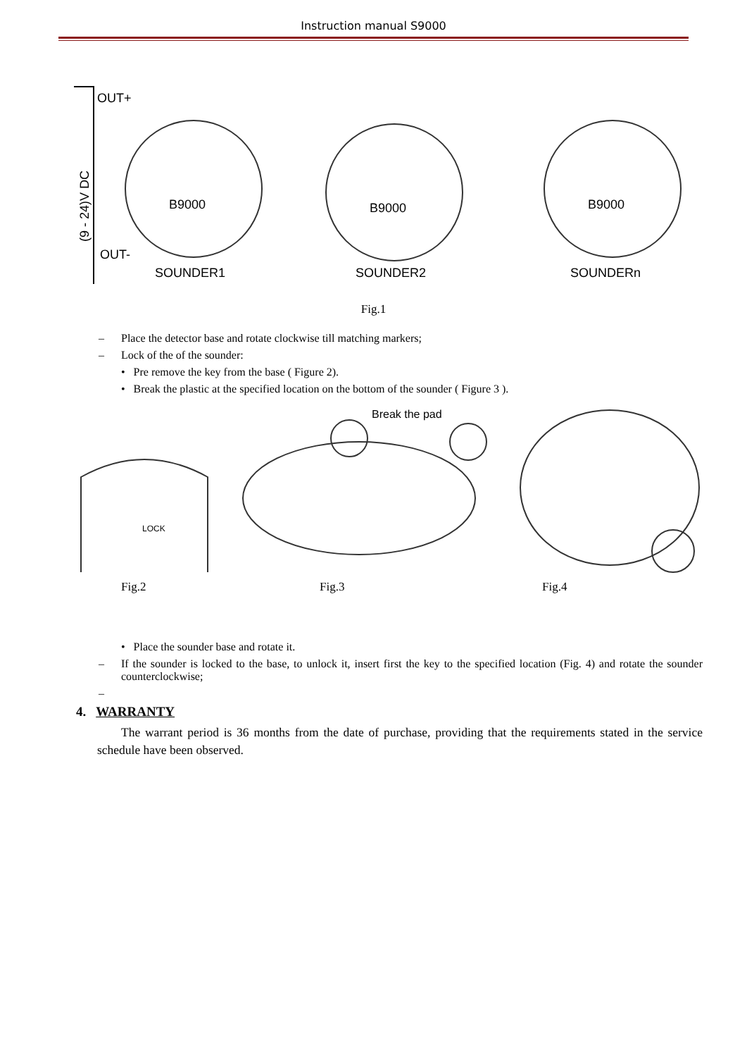Instruction manual S9000
OUT+
OUT-
(9 - 24)V DC
B9000
B9000
B9000
SOUNDER1
SOUNDER2
SOUNDERn
Fig.1
– Place the detector base and rotate clockwise till matching markers;
– Lock of the of the sounder:
• Pre remove the key from the base ( Figure 2).
• Break the plastic at the specified location on the bottom of the sounder ( Figure 3 ).
Break the pad
LOCK
Fig.2 Fig.3 Fig.4
• Place the sounder base and rotate it.
– If the sounder is locked to the base, to unlock it, insert first the key to the specified location (Fig. 4) and rotate the sounder counterclockwise;
–
4. WARRANTY
The warrant period is 36 months from the date of purchase, providing that the requirements stated in the service schedule have been observed.